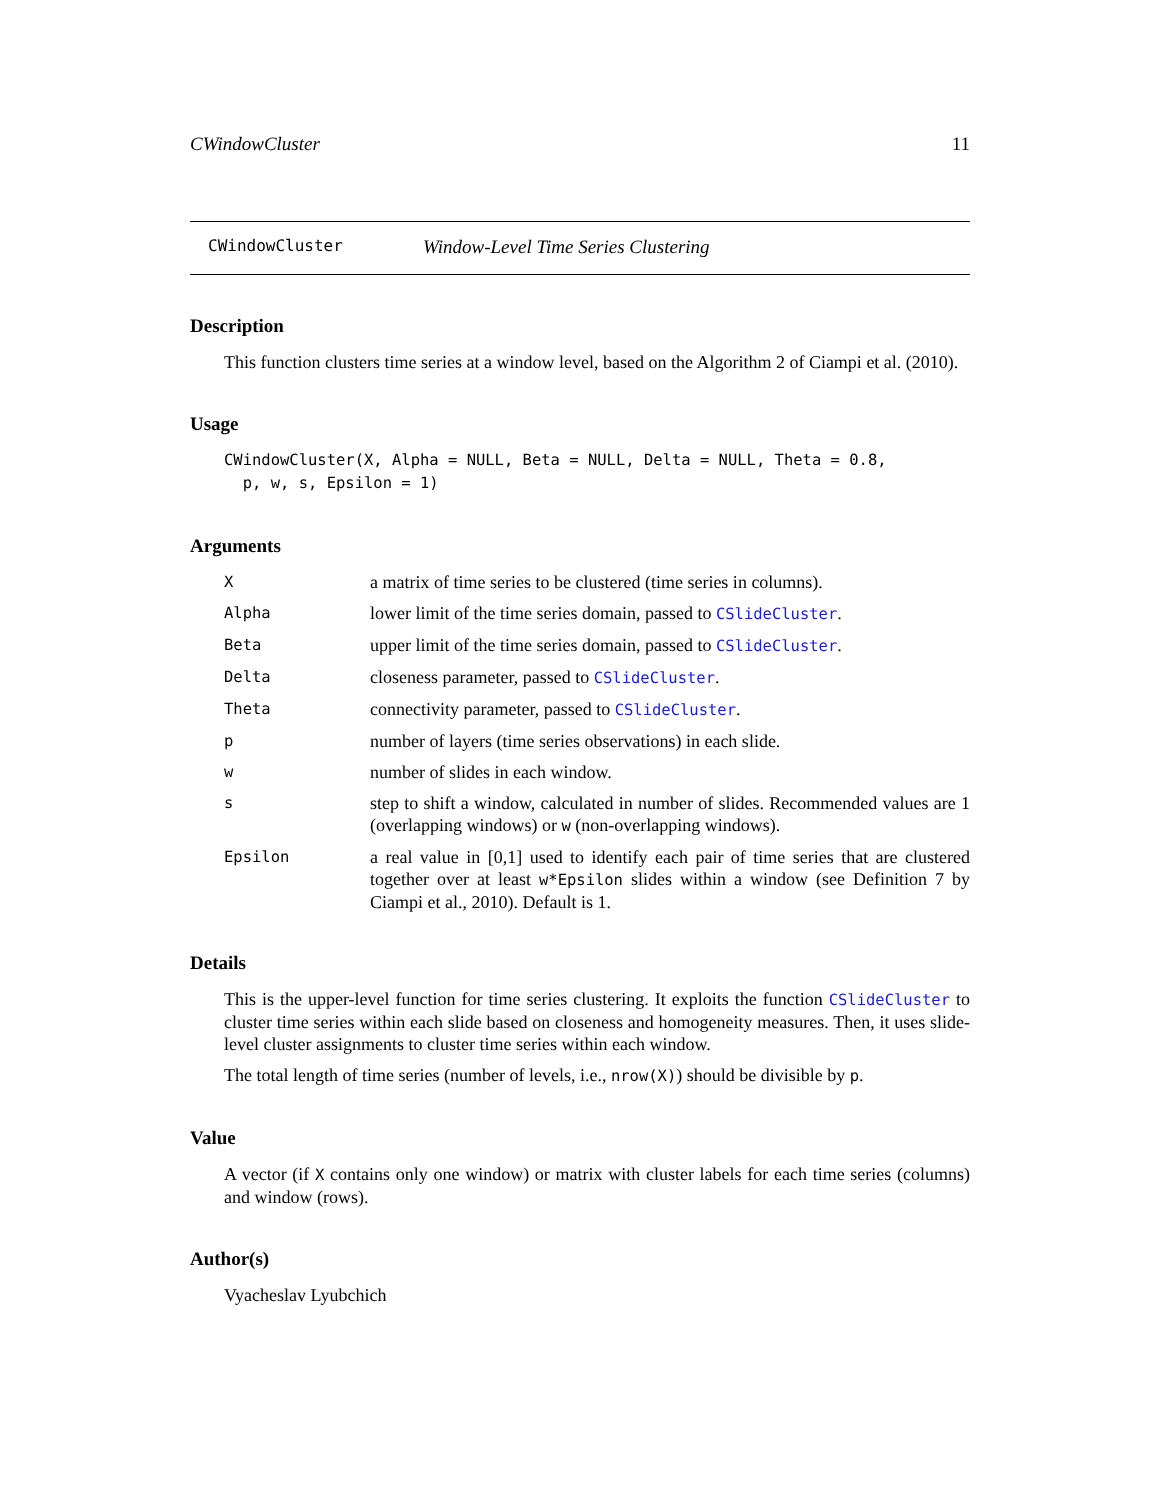CWindowCluster 11
CWindowCluster Window-Level Time Series Clustering
Description
This function clusters time series at a window level, based on the Algorithm 2 of Ciampi et al. (2010).
Usage
CWindowCluster(X, Alpha = NULL, Beta = NULL, Delta = NULL, Theta = 0.8,
  p, w, s, Epsilon = 1)
Arguments
| X | a matrix of time series to be clustered (time series in columns). |
| Alpha | lower limit of the time series domain, passed to CSlideCluster . |
| Beta | upper limit of the time series domain, passed to CSlideCluster . |
| Delta | closeness parameter, passed to CSlideCluster . |
| Theta | connectivity parameter, passed to CSlideCluster . |
| p | number of layers (time series observations) in each slide. |
| w | number of slides in each window. |
| s | step to shift a window, calculated in number of slides. Recommended values are 1 (overlapping windows) or w (non-overlapping windows). |
| Epsilon | a real value in [0,1] used to identify each pair of time series that are clustered together over at least w*Epsilon slides within a window (see Definition 7 by Ciampi et al., 2010). Default is 1. |
Details
This is the upper-level function for time series clustering. It exploits the function CSlideCluster to cluster time series within each slide based on closeness and homogeneity measures. Then, it uses slide-level cluster assignments to cluster time series within each window.
The total length of time series (number of levels, i.e., nrow(X)) should be divisible by p.
Value
A vector (if X contains only one window) or matrix with cluster labels for each time series (columns) and window (rows).
Author(s)
Vyacheslav Lyubchich